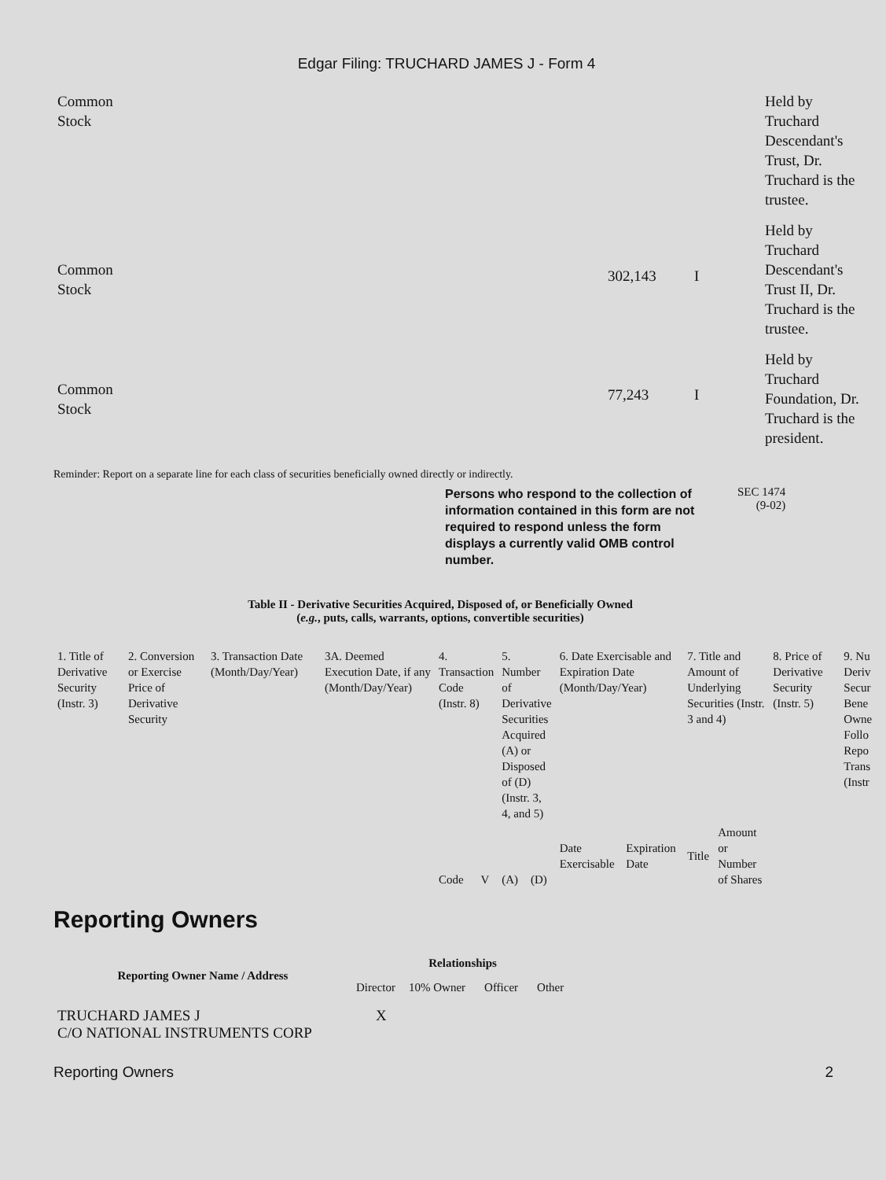Edgar Filing: TRUCHARD JAMES J - Form 4
| Common Stock | | | | Held by Truchard Descendant's Trust, Dr. Truchard is the trustee. |
| Common Stock | | 302,143 | I | Held by Truchard Descendant's Trust II, Dr. Truchard is the trustee. |
| Common Stock | | 77,243 | I | Held by Truchard Foundation, Dr. Truchard is the president. |
Reminder: Report on a separate line for each class of securities beneficially owned directly or indirectly.
Persons who respond to the collection of information contained in this form are not required to respond unless the form displays a currently valid OMB control number.
SEC 1474
(9-02)
Table II - Derivative Securities Acquired, Disposed of, or Beneficially Owned
(e.g., puts, calls, warrants, options, convertible securities)
| 1. Title of Derivative Security (Instr. 3) | 2. Conversion or Exercise Price of Derivative Security | 3. Transaction Date (Month/Day/Year) | 3A. Deemed Execution Date, if any (Month/Day/Year) | 4. Transaction Code (Instr. 8) | | 5. Number of Derivative Securities Acquired (A) or Disposed of (D) (Instr. 3, 4, and 5) | | 6. Date Exercisable and Expiration Date (Month/Day/Year) | | 7. Title and Amount of Underlying Securities (Instr. 3 and 4) | | 8. Price of Derivative Security (Instr. 5) | 9. Nu Deriv Secur Bene Owne Follo Repo Trans (Instr |
| | | | | Code | V | (A) | (D) | Date Exercisable | Expiration Date | Title | Amount or Number of Shares | | |
Reporting Owners
| Reporting Owner Name / Address | Relationships | | | |
| --- | --- | --- | --- | --- |
| | Director | 10% Owner | Officer | Other |
| TRUCHARD JAMES J C/O NATIONAL INSTRUMENTS CORP | X | | | |
Reporting Owners 2